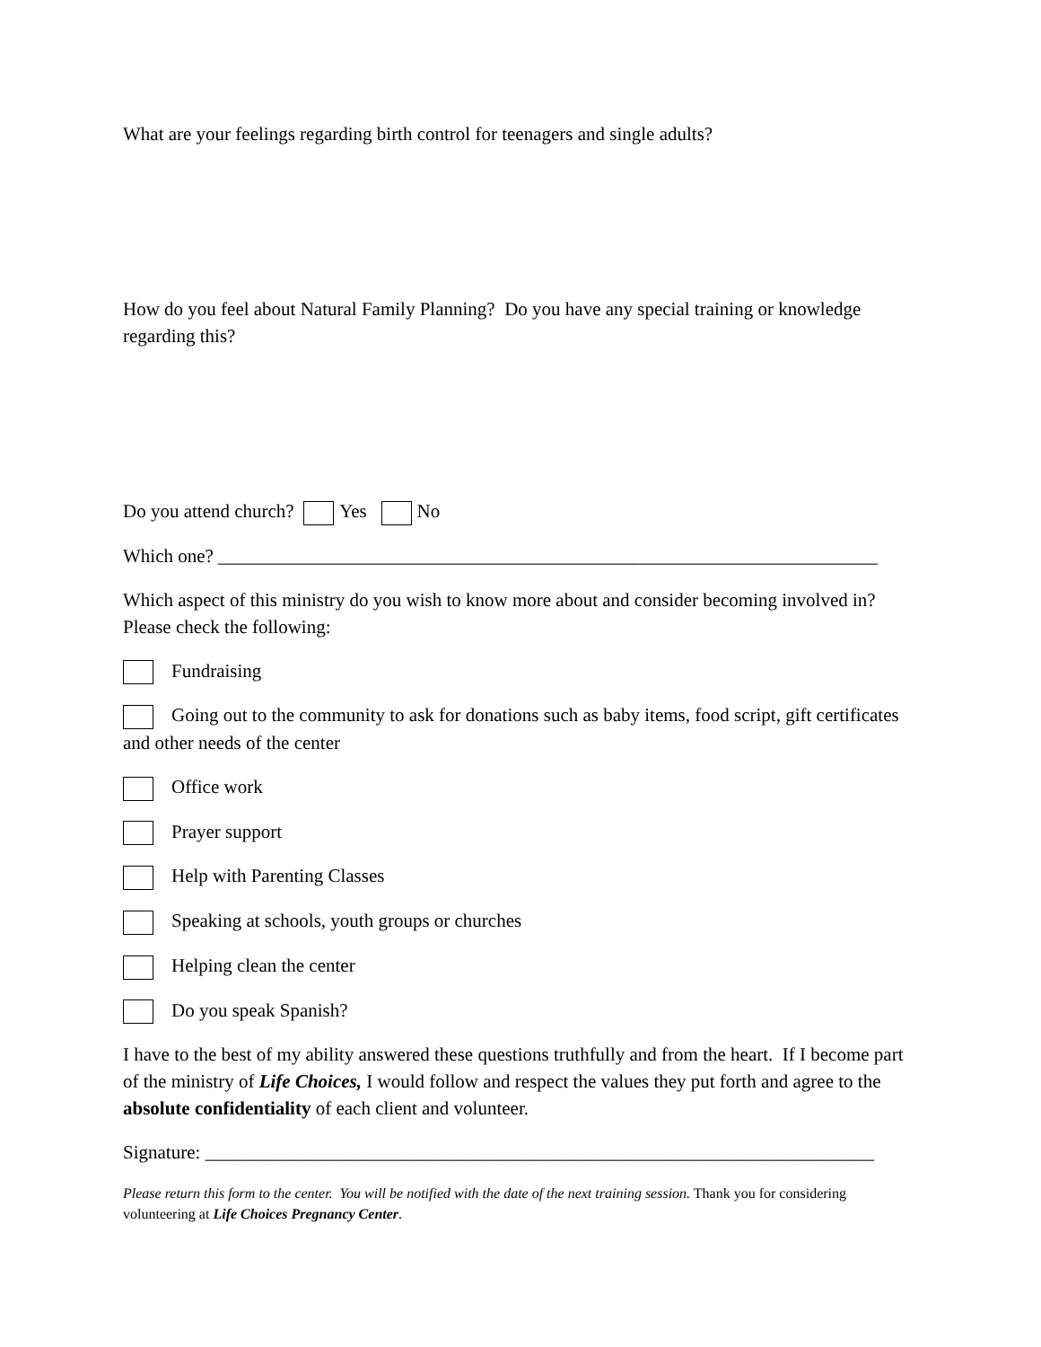What are your feelings regarding birth control for teenagers and single adults?
How do you feel about Natural Family Planning? Do you have any special training or knowledge regarding this?
Do you attend church? Yes No
Which one? ______________________________________________________________________
Which aspect of this ministry do you wish to know more about and consider becoming involved in? Please check the following:
Fundraising
Going out to the community to ask for donations such as baby items, food script, gift certificates and other needs of the center
Office work
Prayer support
Help with Parenting Classes
Speaking at schools, youth groups or churches
Helping clean the center
Do you speak Spanish?
I have to the best of my ability answered these questions truthfully and from the heart. If I become part of the ministry of Life Choices, I would follow and respect the values they put forth and agree to the absolute confidentiality of each client and volunteer.
Signature: _______________________________________________________________________
Please return this form to the center. You will be notified with the date of the next training session. Thank you for considering volunteering at Life Choices Pregnancy Center.